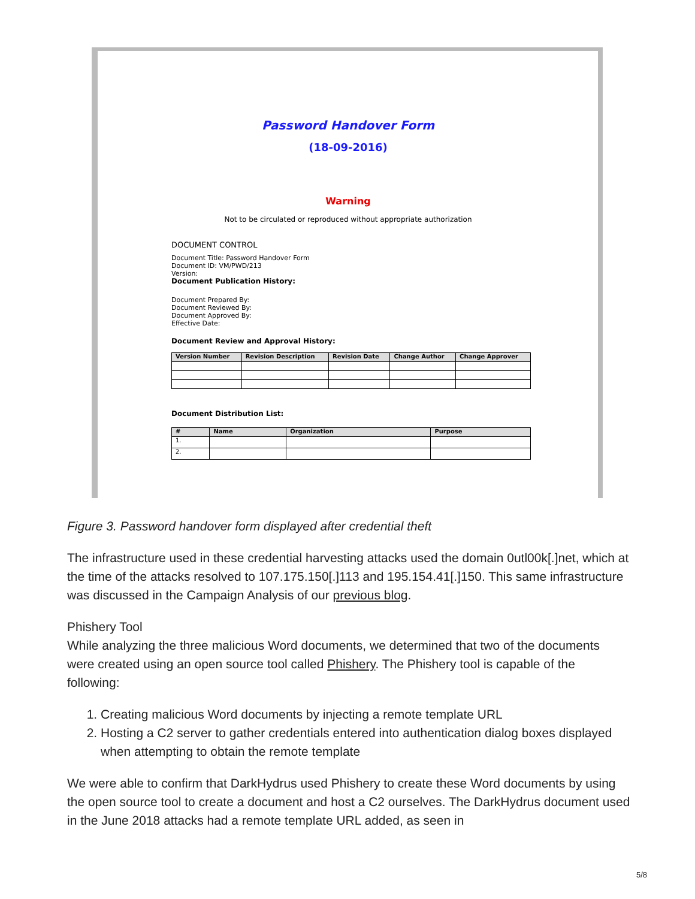Password Handover Form
(18-09-2016)
Warning
Not to be circulated or reproduced without appropriate authorization
DOCUMENT CONTROL
Document Title: Password Handover Form
Document ID: VM/PWD/213
Version:
Document Publication History:
Document Prepared By:
Document Reviewed By:
Document Approved By:
Effective Date:
Document Review and Approval History:
| Version Number | Revision Description | Revision Date | Change Author | Change Approver |
| --- | --- | --- | --- | --- |
Document Distribution List:
| # | Name | Organization | Purpose |
| --- | --- | --- | --- |
| 1. | | | |
| 2. | | | |
Figure 3. Password handover form displayed after credential theft
The infrastructure used in these credential harvesting attacks used the domain 0utl00k[.]net, which at the time of the attacks resolved to 107.175.150[.]113 and 195.154.41[.]150. This same infrastructure was discussed in the Campaign Analysis of our previous blog.
Phishery Tool
While analyzing the three malicious Word documents, we determined that two of the documents were created using an open source tool called Phishery. The Phishery tool is capable of the following:
1. Creating malicious Word documents by injecting a remote template URL
2. Hosting a C2 server to gather credentials entered into authentication dialog boxes displayed when attempting to obtain the remote template
We were able to confirm that DarkHydrus used Phishery to create these Word documents by using the open source tool to create a document and host a C2 ourselves. The DarkHydrus document used in the June 2018 attacks had a remote template URL added, as seen in
5/8